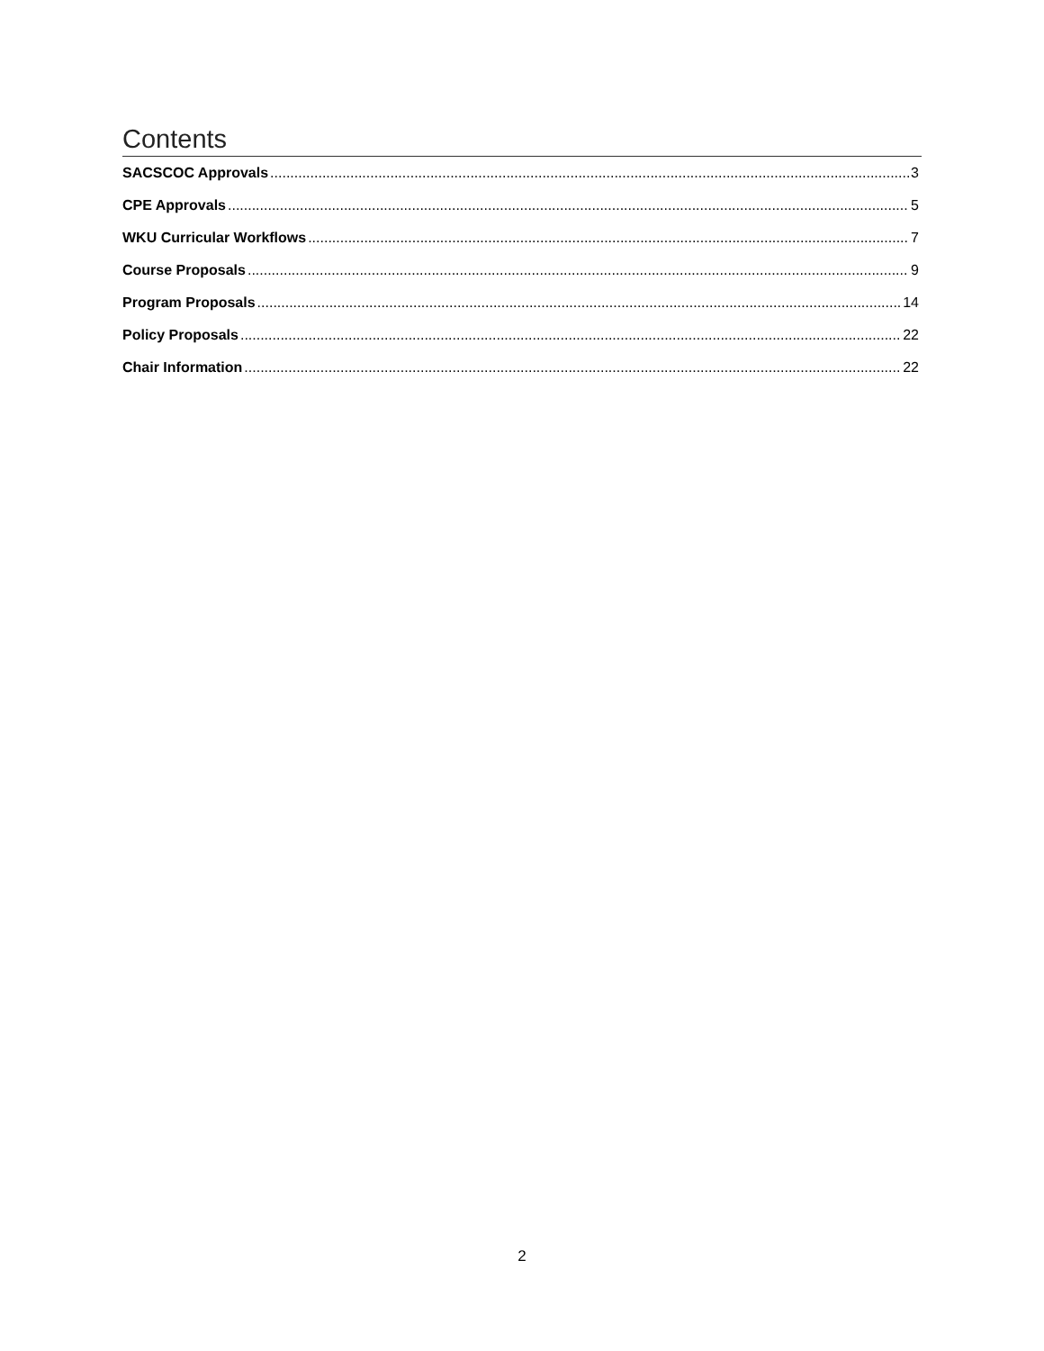Contents
SACSCOC Approvals 3
CPE Approvals 5
WKU Curricular Workflows 7
Course Proposals 9
Program Proposals 14
Policy Proposals 22
Chair Information 22
2